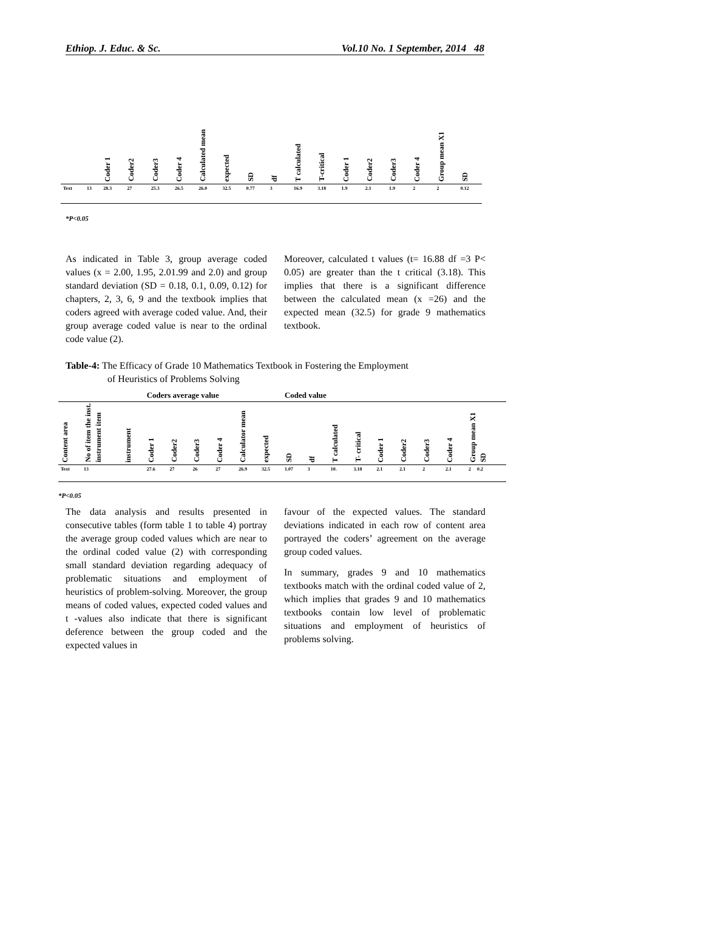Ethiop. J. Educ. & Sc. Vol.10 No. 1 September, 2014 48
| | | Coder 1 | Coder2 | Coder3 | Coder 4 | Calculated mean | expected | SD | df | T calculated | T-critical | Coder 1 | Coder2 | Coder3 | Coder 4 | Group mean X1 | SD |
| --- | --- | --- | --- | --- | --- | --- | --- | --- | --- | --- | --- | --- | --- | --- | --- | --- | --- |
| Text | 13 | 28.3 | 27 | 25.3 | 26.5 | 26.0 | 32.5 | 0.77 | 3 | 16.9 | 3.18 | 1.9 | 2.1 | 1.9 | 2 | 2 | 0.12 |
*P<0.05
As indicated in Table 3, group average coded values (x = 2.00, 1.95, 2.01.99 and 2.0) and group standard deviation (SD = 0.18, 0.1, 0.09, 0.12) for chapters, 2, 3, 6, 9 and the textbook implies that coders agreed with average coded value. And, their group average coded value is near to the ordinal code value (2).
Moreover, calculated t values (t= 16.88 df =3 P< 0.05) are greater than the t critical (3.18). This implies that there is a significant difference between the calculated mean (x =26) and the expected mean (32.5) for grade 9 mathematics textbook.
Table-4: The Efficacy of Grade 10 Mathematics Textbook in Fostering the Employment
of Heuristics of Problems Solving
| | | | Coders average value | | | | | | Coded value | | | | | | | | |
| --- | --- | --- | --- | --- | --- | --- | --- | --- | --- | --- | --- | --- | --- | --- | --- | --- | --- |
| Content area | No of item the inst. instrument item | instrument | Coder 1 | Coder2 | Coder3 | Coder 4 | Calculator mean | expected | SD | df | T calculated | T- critical | Coder 1 | Coder2 | Coder3 | Coder 4 | Group mean X1 SD |
| Text | 13 | | 27.6 | 27 | 26 | 27 | 26.9 | 32.5 | 1.07 | 3 | 10. | 3.18 | 2.1 | 2.1 | 2 | 2.1 | 2 0.2 |
*P<0.05
The data analysis and results presented in consecutive tables (form table 1 to table 4) portray the average group coded values which are near to the ordinal coded value (2) with corresponding small standard deviation regarding adequacy of problematic situations and employment of heuristics of problem-solving. Moreover, the group means of coded values, expected coded values and t -values also indicate that there is significant deference between the group coded and the expected values in
favour of the expected values. The standard deviations indicated in each row of content area portrayed the coders’ agreement on the average group coded values.
In summary, grades 9 and 10 mathematics textbooks match with the ordinal coded value of 2, which implies that grades 9 and 10 mathematics textbooks contain low level of problematic situations and employment of heuristics of problems solving.